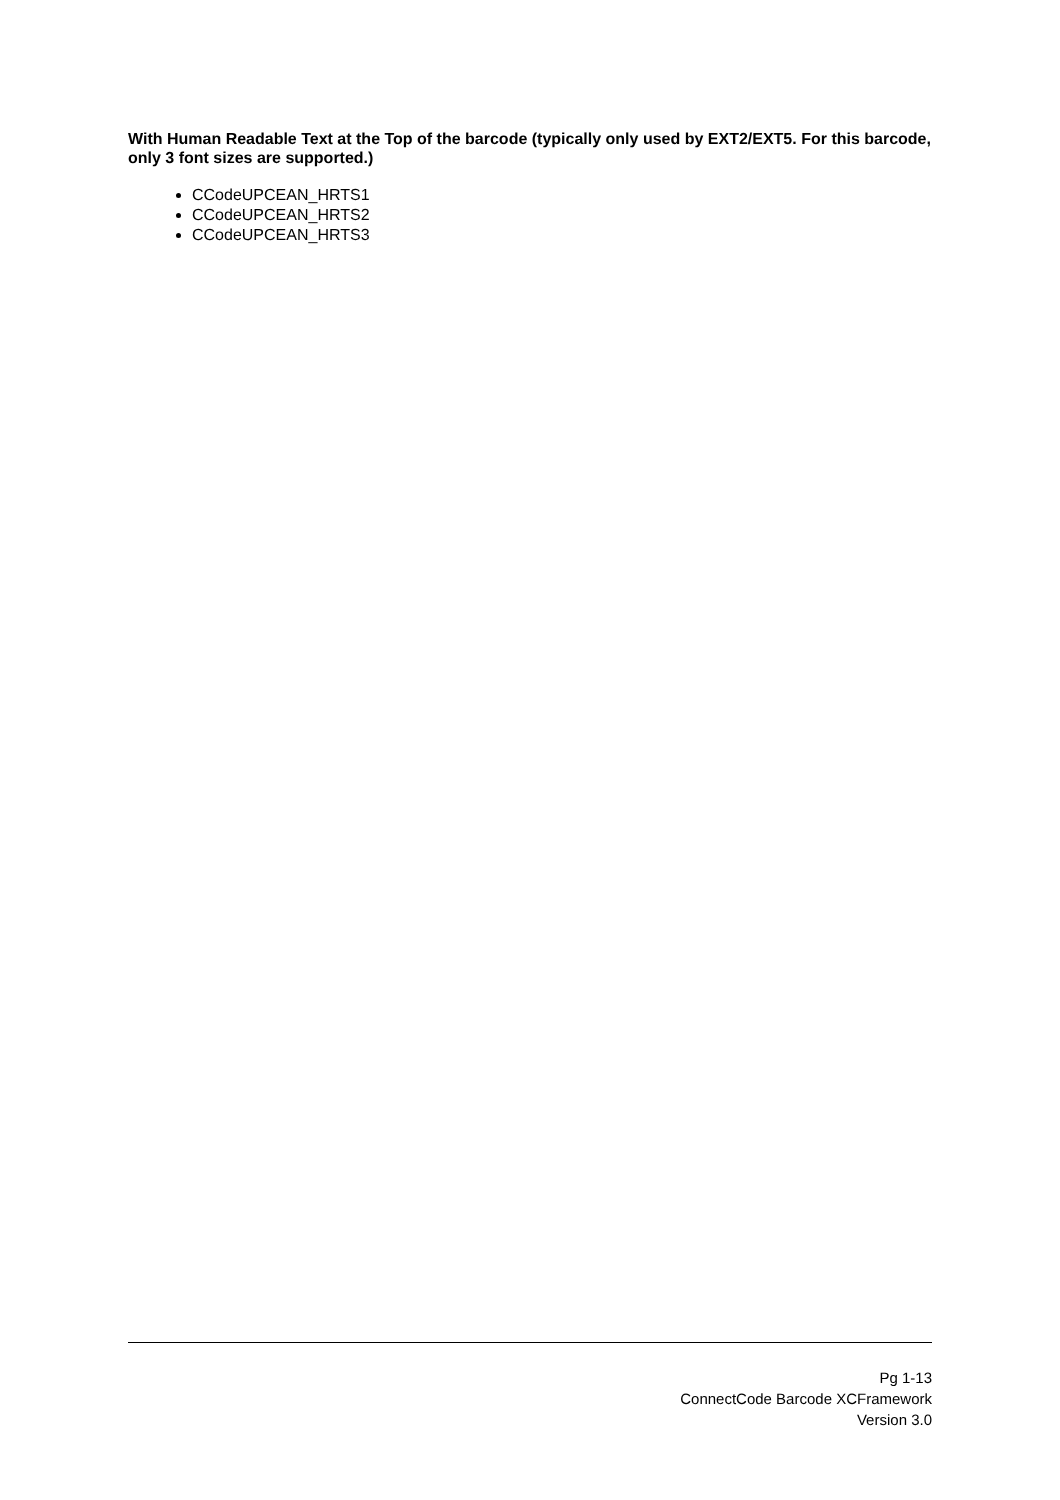With Human Readable Text at the Top of the barcode (typically only used by EXT2/EXT5. For this barcode, only 3 font sizes are supported.)
CCodeUPCEAN_HRTS1
CCodeUPCEAN_HRTS2
CCodeUPCEAN_HRTS3
Pg 1-13
ConnectCode Barcode XCFramework
Version 3.0